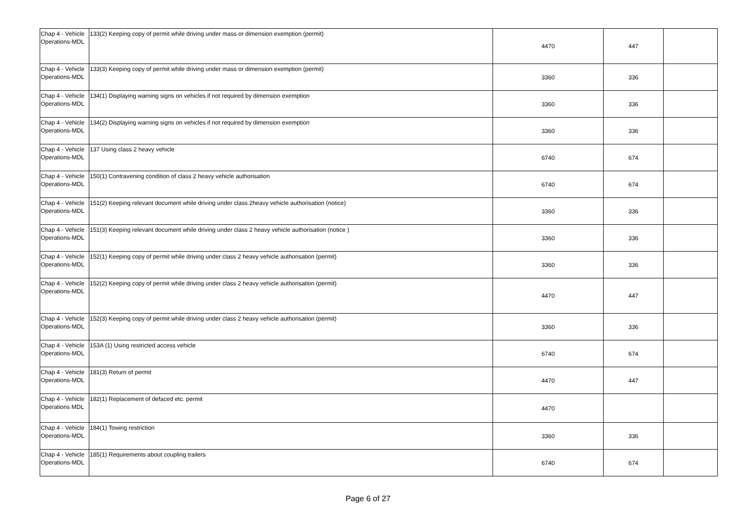| Chap 4 - Vehicle Operations-MDL | 133(2) Keeping copy of permit while driving under mass or dimension exemption (permit) | 4470 | 447 | |
| Chap 4 - Vehicle Operations-MDL | 133(3) Keeping copy of permit while driving under mass or dimension exemption (permit) | 3360 | 336 | |
| Chap 4 - Vehicle Operations-MDL | 134(1) Displaying warning signs on vehicles if not required by dimension exemption | 3360 | 336 | |
| Chap 4 - Vehicle Operations-MDL | 134(2) Displaying warning signs on vehicles if not required by dimension exemption | 3360 | 336 | |
| Chap 4 - Vehicle Operations-MDL | 137 Using class 2 heavy vehicle | 6740 | 674 | |
| Chap 4 - Vehicle Operations-MDL | 150(1) Contravening condition of class 2 heavy vehicle authorisation | 6740 | 674 | |
| Chap 4 - Vehicle Operations-MDL | 151(2) Keeping relevant document while driving under class 2heavy vehicle authorisation (notice) | 3360 | 336 | |
| Chap 4 - Vehicle Operations-MDL | 151(3) Keeping relevant document while driving under class 2 heavy vehicle authorisation (notice ) | 3360 | 336 | |
| Chap 4 - Vehicle Operations-MDL | 152(1) Keeping copy of permit while driving under class 2 heavy vehicle authorisation (permit) | 3360 | 336 | |
| Chap 4 - Vehicle Operations-MDL | 152(2) Keeping copy of permit while driving under class 2 heavy vehicle authorisation (permit) | 4470 | 447 | |
| Chap 4 - Vehicle Operations-MDL | 152(3) Keeping copy of permit while driving under class 2 heavy vehicle authorisation (permit) | 3360 | 336 | |
| Chap 4 - Vehicle Operations-MDL | 153A (1) Using restricted access vehicle | 6740 | 674 | |
| Chap 4 - Vehicle Operations-MDL | 181(3) Return of permit | 4470 | 447 | |
| Chap 4 - Vehicle Operations MDL | 182(1) Replacement of defaced etc. permit | 4470 | | |
| Chap 4 - Vehicle Operations-MDL | 184(1) Towing restriction | 3360 | 336 | |
| Chap 4 - Vehicle Operations-MDL | 185(1) Requirements about coupling trailers | 6740 | 674 | |
Page 6 of 27